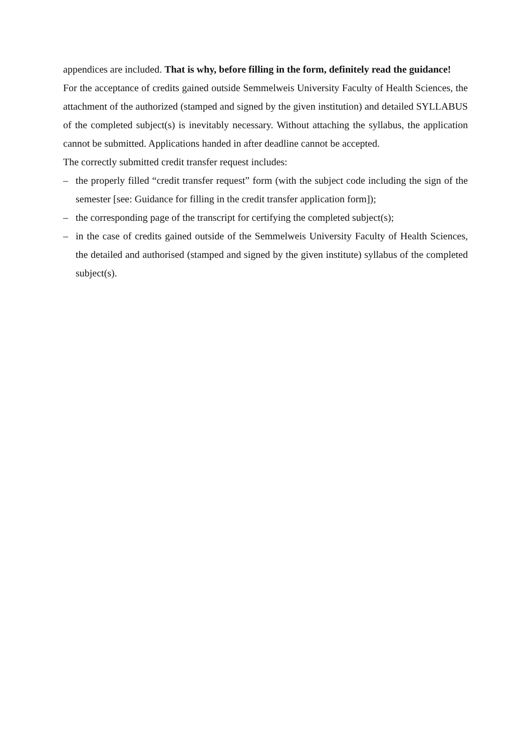appendices are included. That is why, before filling in the form, definitely read the guidance!
For the acceptance of credits gained outside Semmelweis University Faculty of Health Sciences, the attachment of the authorized (stamped and signed by the given institution) and detailed SYLLABUS of the completed subject(s) is inevitably necessary. Without attaching the syllabus, the application cannot be submitted. Applications handed in after deadline cannot be accepted.
The correctly submitted credit transfer request includes:
– the properly filled “credit transfer request” form (with the subject code including the sign of the semester [see: Guidance for filling in the credit transfer application form]);
– the corresponding page of the transcript for certifying the completed subject(s);
– in the case of credits gained outside of the Semmelweis University Faculty of Health Sciences, the detailed and authorised (stamped and signed by the given institute) syllabus of the completed subject(s).